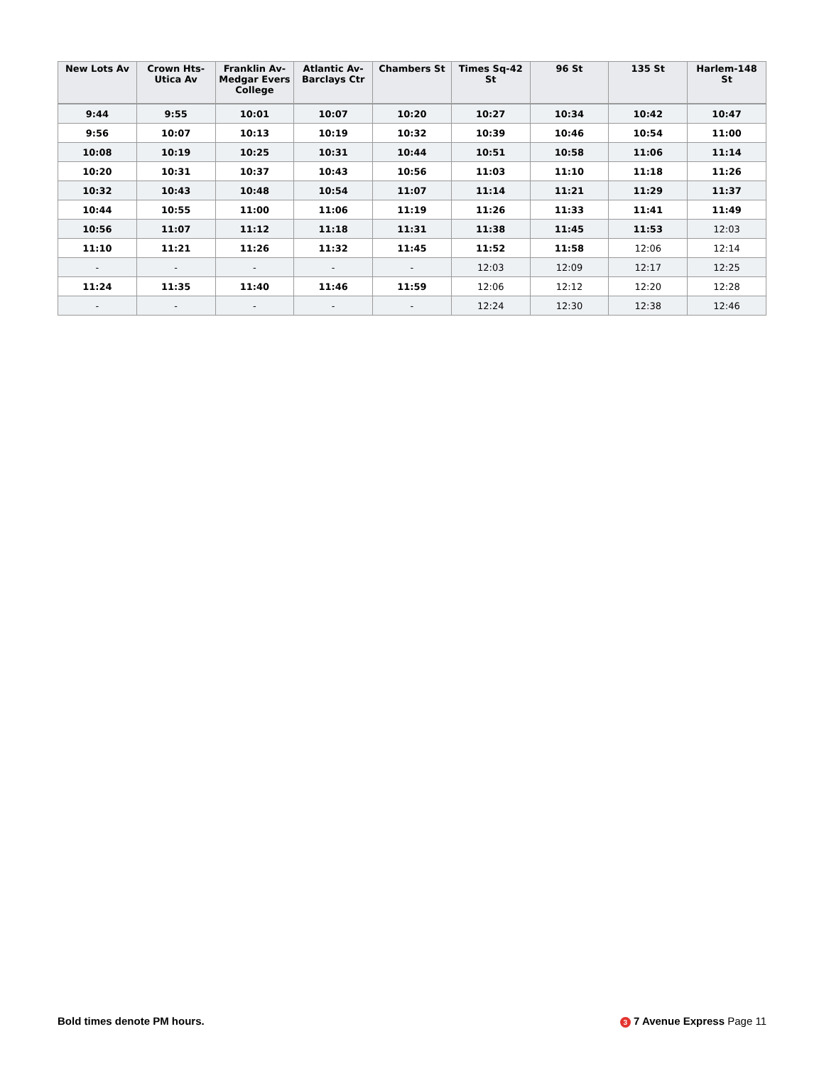| New Lots Av | Crown Hts-Utica Av | Franklin Av-Medgar Evers College | Atlantic Av-Barclays Ctr | Chambers St | Times Sq-42 St | 96 St | 135 St | Harlem-148 St |
| --- | --- | --- | --- | --- | --- | --- | --- | --- |
| 9:44 | 9:55 | 10:01 | 10:07 | 10:20 | 10:27 | 10:34 | 10:42 | 10:47 |
| 9:56 | 10:07 | 10:13 | 10:19 | 10:32 | 10:39 | 10:46 | 10:54 | 11:00 |
| 10:08 | 10:19 | 10:25 | 10:31 | 10:44 | 10:51 | 10:58 | 11:06 | 11:14 |
| 10:20 | 10:31 | 10:37 | 10:43 | 10:56 | 11:03 | 11:10 | 11:18 | 11:26 |
| 10:32 | 10:43 | 10:48 | 10:54 | 11:07 | 11:14 | 11:21 | 11:29 | 11:37 |
| 10:44 | 10:55 | 11:00 | 11:06 | 11:19 | 11:26 | 11:33 | 11:41 | 11:49 |
| 10:56 | 11:07 | 11:12 | 11:18 | 11:31 | 11:38 | 11:45 | 11:53 | 12:03 |
| 11:10 | 11:21 | 11:26 | 11:32 | 11:45 | 11:52 | 11:58 | 12:06 | 12:14 |
| - | - | - | - | - | 12:03 | 12:09 | 12:17 | 12:25 |
| 11:24 | 11:35 | 11:40 | 11:46 | 11:59 | 12:06 | 12:12 | 12:20 | 12:28 |
| - | - | - | - | - | 12:24 | 12:30 | 12:38 | 12:46 |
Bold times denote PM hours. 3 7 Avenue Express Page 11